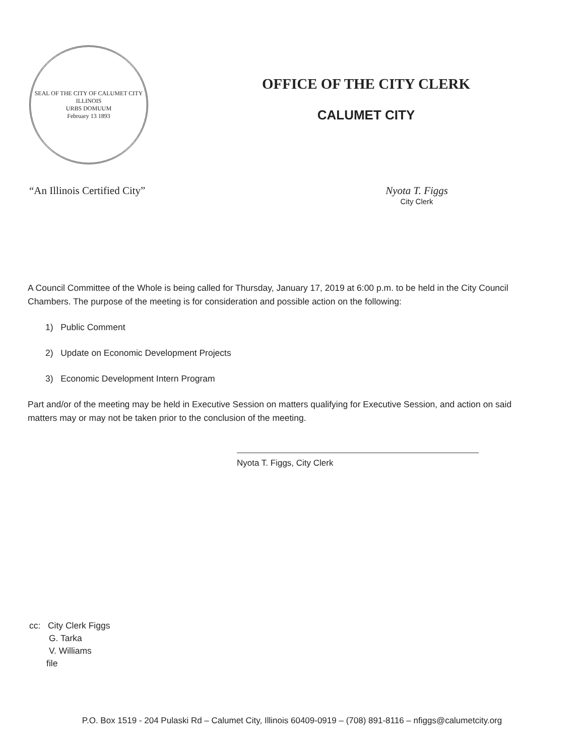SEAL OF THE CITY OF CALUMET CITY ILLINOIS
URBS DOMUUM
February 13 1893
OFFICE OF THE CITY CLERK
CALUMET CITY
“An Illinois Certified City” Nyota T. Figgs
City Clerk
A Council Committee of the Whole is being called for Thursday, January 17, 2019 at 6:00 p.m. to be held in the City Council Chambers. The purpose of the meeting is for consideration and possible action on the following:
1) Public Comment
2) Update on Economic Development Projects
3) Economic Development Intern Program
Part and/or of the meeting may be held in Executive Session on matters qualifying for Executive Session, and action on said matters may or may not be taken prior to the conclusion of the meeting.
Nyota T. Figgs, City Clerk
cc: City Clerk Figgs
G. Tarka
V. Williams
file
P.O. Box 1519 - 204 Pulaski Rd – Calumet City, Illinois 60409-0919 – (708) 891-8116 – nfiggs@calumetcity.org